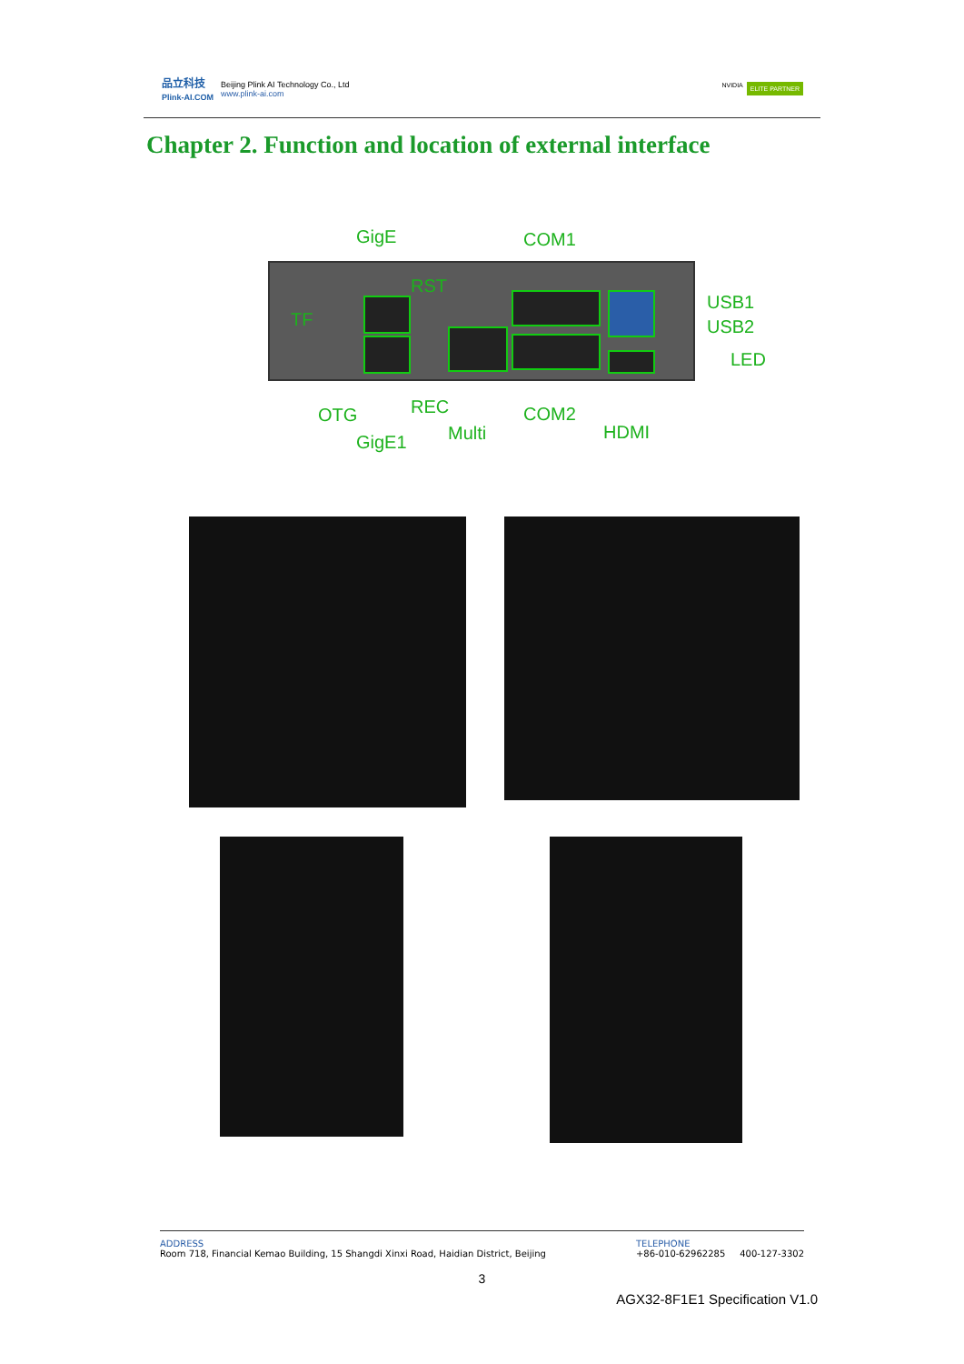品立科技
Plink-AI.COM Beijing Plink AI Technology Co., Ltd
www.plink-ai.com
NVIDIA ELITE PARTNER
Chapter 2. Function and location of external interface
GigE COM1
RST
TF
USB1
USB2
LED
OTG REC COM2
Multi HDMI
GigE1
ADDRESS
Room 718, Financial Kemao Building, 15 Shangdi Xinxi Road, Haidian District, Beijing
TELEPHONE
+86-010-62962285 400-127-3302
3
AGX32-8F1E1 Specification V1.0